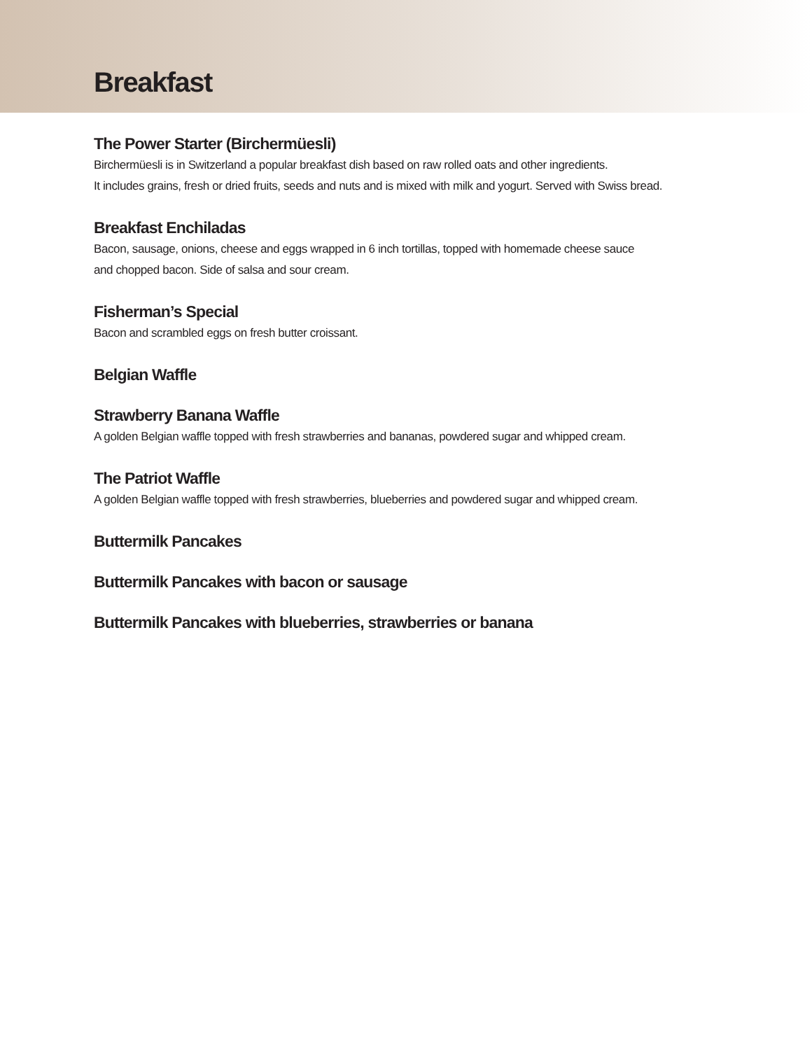Breakfast
The Power Starter (Birchermüesli)
Birchermüesli is in Switzerland a popular breakfast dish based on raw rolled oats and other ingredients.
It includes grains, fresh or dried fruits, seeds and nuts and is mixed with milk and yogurt. Served with Swiss bread.
Breakfast Enchiladas
Bacon, sausage, onions, cheese and eggs wrapped in 6 inch tortillas, topped with homemade cheese sauce
and chopped bacon. Side of salsa and sour cream.
Fisherman’s Special
Bacon and scrambled eggs on fresh butter croissant.
Belgian Waffle
Strawberry Banana Waffle
A golden Belgian waffle topped with fresh strawberries and bananas, powdered sugar and whipped cream.
The Patriot Waffle
A golden Belgian waffle topped with fresh strawberries, blueberries and powdered sugar and whipped cream.
Buttermilk Pancakes
Buttermilk Pancakes with bacon or sausage
Buttermilk Pancakes with blueberries, strawberries or banana